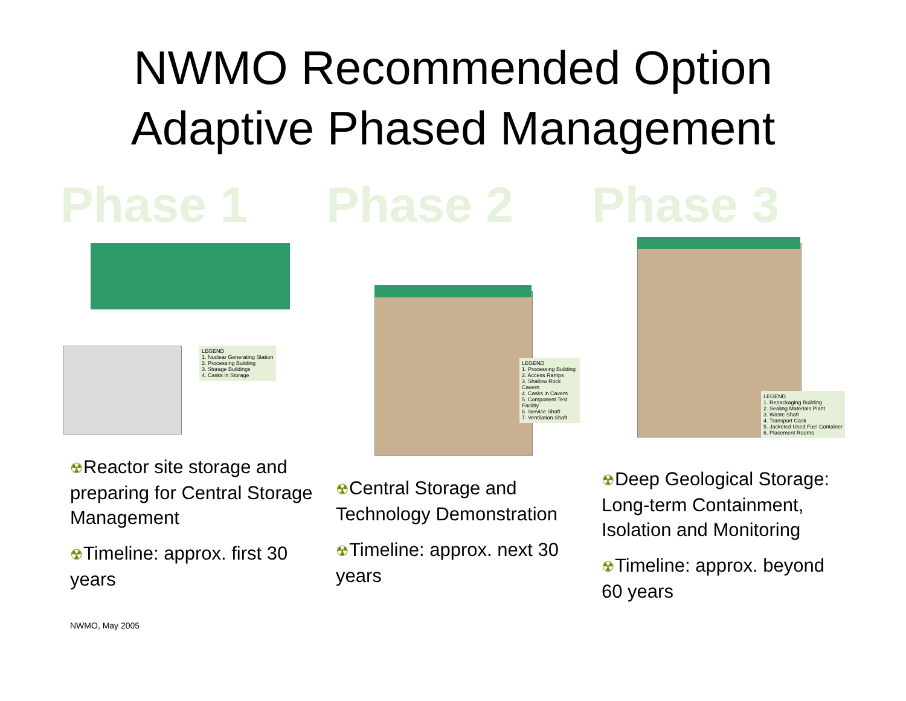NWMO Recommended Option
Adaptive Phased Management
Phase 1
LEGEND
1. Nuclear Generating Station
2. Processing Building
3. Storage Buildings
4. Casks in Storage
☢Reactor site storage and preparing for Central Storage Management
☢Timeline: approx. first 30 years
Phase 2
LEGEND
1. Processing Building
2. Access Ramps
3. Shallow Rock Cavern
4. Casks in Cavern
5. Component Test Facility
6. Service Shaft
7. Ventilation Shaft
☢Central Storage and Technology Demonstration
☢Timeline: approx. next 30 years
Phase 3
LEGEND
1. Repackaging Building
2. Sealing Materials Plant
3. Waste Shaft
4. Transport Cask
5. Jacketed Used Fuel Container
6. Placement Rooms
☢Deep Geological Storage: Long-term Containment, Isolation and Monitoring
☢Timeline: approx. beyond 60 years
NWMO, May 2005